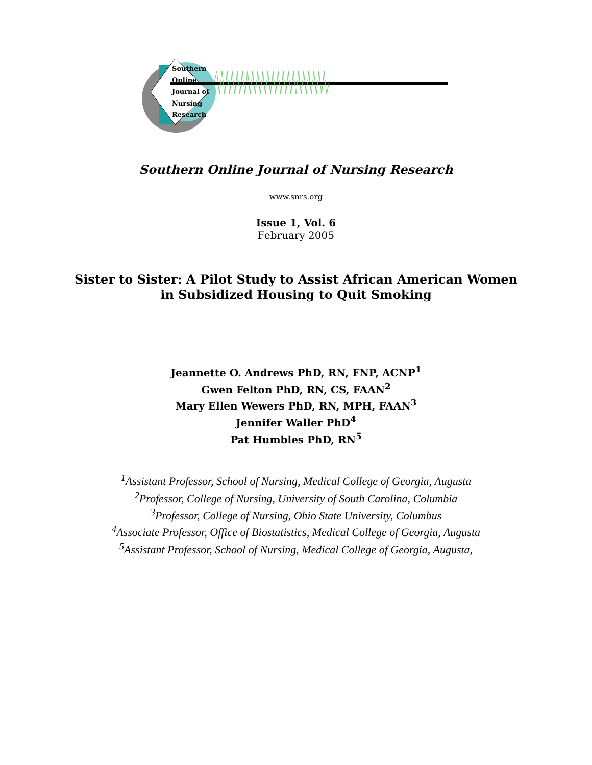Southern
Online
Journal of
Nursing
Research
Southern Online Journal of Nursing Research
www.snrs.org
Issue 1, Vol. 6
February 2005
Sister to Sister: A Pilot Study to Assist African American Women
in Subsidized Housing to Quit Smoking
Jeannette O. Andrews PhD, RN, FNP, ACNP<sup>1</sup>
Gwen Felton PhD, RN, CS, FAAN<sup>2</sup>
Mary Ellen Wewers PhD, RN, MPH, FAAN<sup>3</sup>
Jennifer Waller PhD<sup>4</sup>
Pat Humbles PhD, RN<sup>5</sup>
<sup>1</sup> Assistant Professor, School of Nursing, Medical College of Georgia, Augusta
<sup>2</sup> Professor, College of Nursing, University of South Carolina, Columbia
<sup>3</sup> Professor, College of Nursing, Ohio State University, Columbus
<sup>4</sup> Associate Professor, Office of Biostatistics, Medical College of Georgia, Augusta
<sup>5</sup> Assistant Professor, School of Nursing, Medical College of Georgia, Augusta,